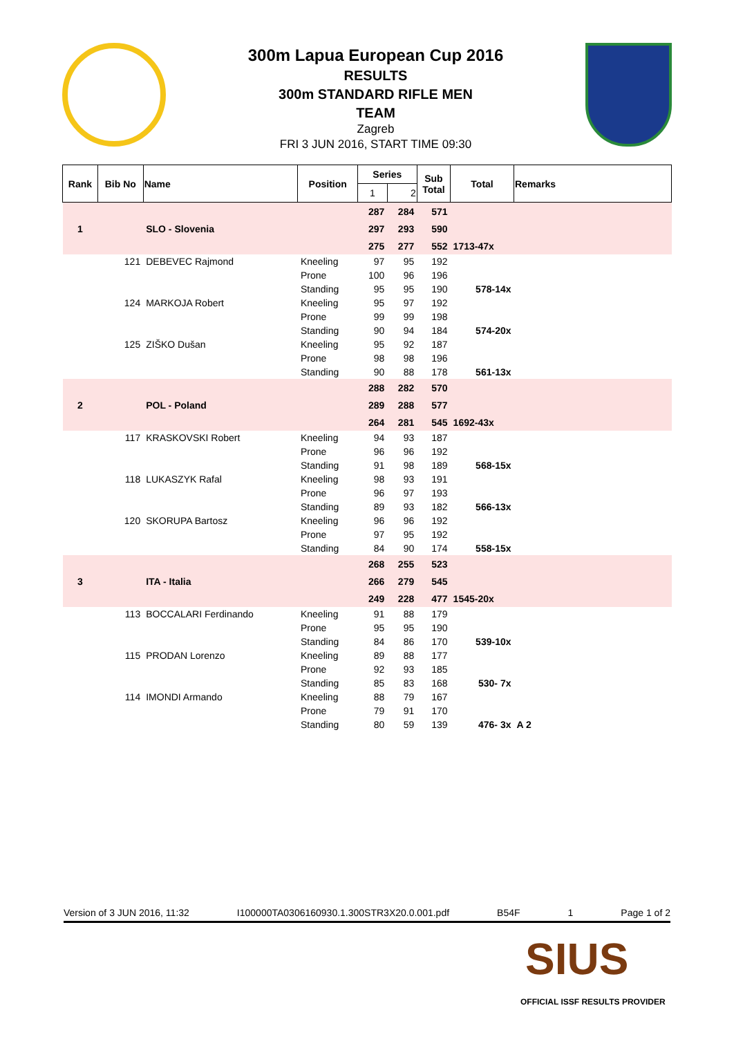300m Lapua European Cup 2016
RESULTS
300m STANDARD RIFLE MEN
TEAM
Zagreb
FRI 3 JUN 2016, START TIME 09:30
| Rank | Bib No | Name | Position | Series | | Sub Total | Total | Remarks |
| --- | --- | --- | --- | --- | --- | --- | --- | --- |
| | | | | 1 | 2 | | | |
| 1 | | SLO - Slovenia | | 287 | 284 | 571 | | |
| | | | | 297 | 293 | 590 | | |
| | | | | 275 | 277 | 552 | 1713-47x | |
| | 121 | DEBEVEC Rajmond | Kneeling | 97 | 95 | 192 | | |
| | | | Prone | 100 | 96 | 196 | | |
| | | | Standing | 95 | 95 | 190 | 578-14x | |
| | 124 | MARKOJA Robert | Kneeling | 95 | 97 | 192 | | |
| | | | Prone | 99 | 99 | 198 | | |
| | | | Standing | 90 | 94 | 184 | 574-20x | |
| | 125 | ZIŠKO Dušan | Kneeling | 95 | 92 | 187 | | |
| | | | Prone | 98 | 98 | 196 | | |
| | | | Standing | 90 | 88 | 178 | 561-13x | |
| 2 | | POL - Poland | | 288 | 282 | 570 | | |
| | | | | 289 | 288 | 577 | | |
| | | | | 264 | 281 | 545 | 1692-43x | |
| | 117 | KRASKOVSKI Robert | Kneeling | 94 | 93 | 187 | | |
| | | | Prone | 96 | 96 | 192 | | |
| | | | Standing | 91 | 98 | 189 | 568-15x | |
| | 118 | LUKASZYK Rafal | Kneeling | 98 | 93 | 191 | | |
| | | | Prone | 96 | 97 | 193 | | |
| | | | Standing | 89 | 93 | 182 | 566-13x | |
| | 120 | SKORUPA Bartosz | Kneeling | 96 | 96 | 192 | | |
| | | | Prone | 97 | 95 | 192 | | |
| | | | Standing | 84 | 90 | 174 | 558-15x | |
| 3 | | ITA - Italia | | 268 | 255 | 523 | | |
| | | | | 266 | 279 | 545 | | |
| | | | | 249 | 228 | 477 | 1545-20x | |
| | 113 | BOCCALARI Ferdinando | Kneeling | 91 | 88 | 179 | | |
| | | | Prone | 95 | 95 | 190 | | |
| | | | Standing | 84 | 86 | 170 | 539-10x | |
| | 115 | PRODAN Lorenzo | Kneeling | 89 | 88 | 177 | | |
| | | | Prone | 92 | 93 | 185 | | |
| | | | Standing | 85 | 83 | 168 | 530- 7x | |
| | 114 | IMONDI Armando | Kneeling | 88 | 79 | 167 | | |
| | | | Prone | 79 | 91 | 170 | | |
| | | | Standing | 80 | 59 | 139 | 476- 3x | A 2 |
Version of 3 JUN 2016, 11:32 I100000TA0306160930.1.300STR3X20.0.001.pdf B54F 1 Page 1 of 2
SIUS
OFFICIAL ISSF RESULTS PROVIDER